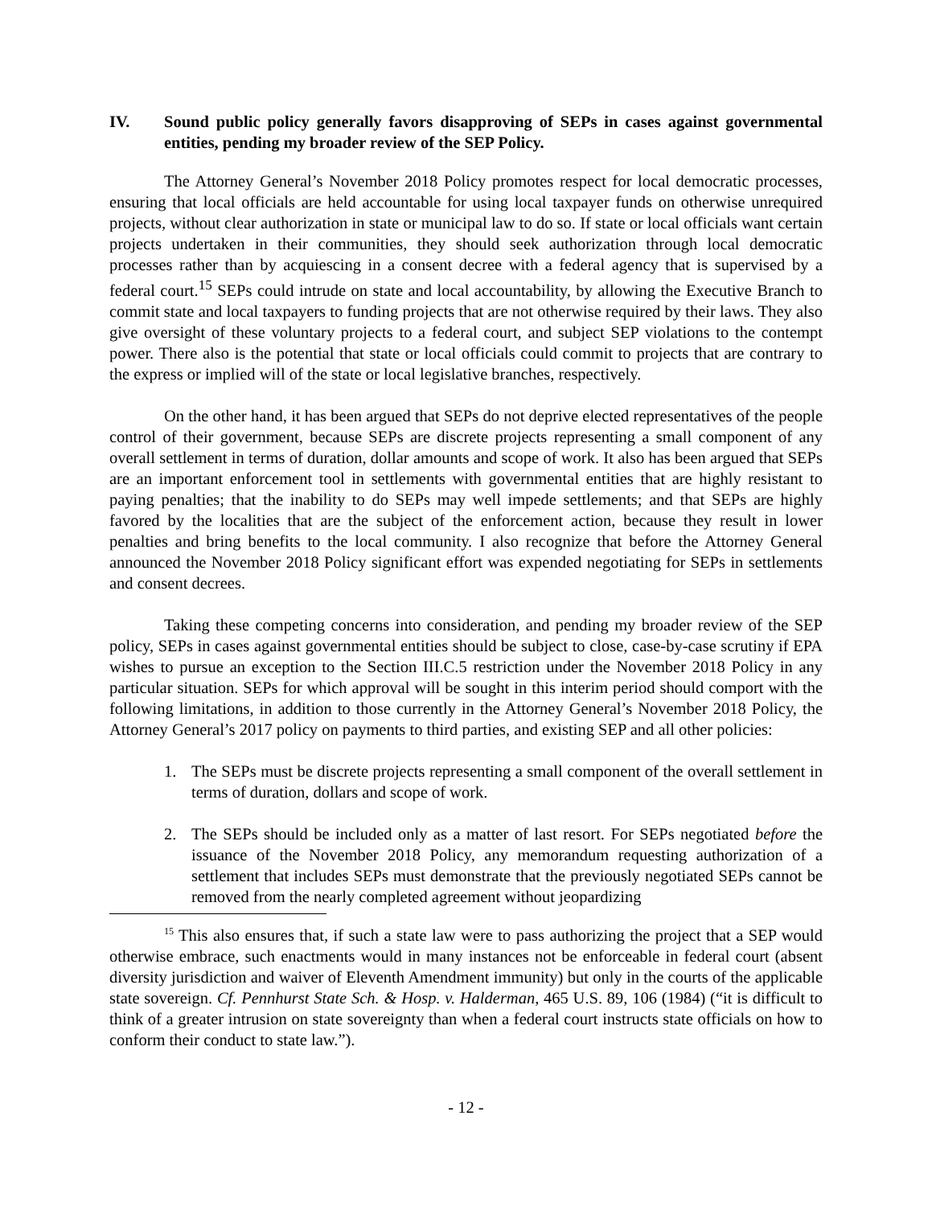IV. Sound public policy generally favors disapproving of SEPs in cases against governmental entities, pending my broader review of the SEP Policy.
The Attorney General’s November 2018 Policy promotes respect for local democratic processes, ensuring that local officials are held accountable for using local taxpayer funds on otherwise unrequired projects, without clear authorization in state or municipal law to do so. If state or local officials want certain projects undertaken in their communities, they should seek authorization through local democratic processes rather than by acquiescing in a consent decree with a federal agency that is supervised by a federal court.<sup>15</sup> SEPs could intrude on state and local accountability, by allowing the Executive Branch to commit state and local taxpayers to funding projects that are not otherwise required by their laws. They also give oversight of these voluntary projects to a federal court, and subject SEP violations to the contempt power. There also is the potential that state or local officials could commit to projects that are contrary to the express or implied will of the state or local legislative branches, respectively.
On the other hand, it has been argued that SEPs do not deprive elected representatives of the people control of their government, because SEPs are discrete projects representing a small component of any overall settlement in terms of duration, dollar amounts and scope of work. It also has been argued that SEPs are an important enforcement tool in settlements with governmental entities that are highly resistant to paying penalties; that the inability to do SEPs may well impede settlements; and that SEPs are highly favored by the localities that are the subject of the enforcement action, because they result in lower penalties and bring benefits to the local community. I also recognize that before the Attorney General announced the November 2018 Policy significant effort was expended negotiating for SEPs in settlements and consent decrees.
Taking these competing concerns into consideration, and pending my broader review of the SEP policy, SEPs in cases against governmental entities should be subject to close, case-by-case scrutiny if EPA wishes to pursue an exception to the Section III.C.5 restriction under the November 2018 Policy in any particular situation. SEPs for which approval will be sought in this interim period should comport with the following limitations, in addition to those currently in the Attorney General’s November 2018 Policy, the Attorney General’s 2017 policy on payments to third parties, and existing SEP and all other policies:
1. The SEPs must be discrete projects representing a small component of the overall settlement in terms of duration, dollars and scope of work.
2. The SEPs should be included only as a matter of last resort. For SEPs negotiated before the issuance of the November 2018 Policy, any memorandum requesting authorization of a settlement that includes SEPs must demonstrate that the previously negotiated SEPs cannot be removed from the nearly completed agreement without jeopardizing
<sup>15</sup> This also ensures that, if such a state law were to pass authorizing the project that a SEP would otherwise embrace, such enactments would in many instances not be enforceable in federal court (absent diversity jurisdiction and waiver of Eleventh Amendment immunity) but only in the courts of the applicable state sovereign. Cf. Pennhurst State Sch. & Hosp. v. Halderman, 465 U.S. 89, 106 (1984) (“it is difficult to think of a greater intrusion on state sovereignty than when a federal court instructs state officials on how to conform their conduct to state law.”).
- 12 -